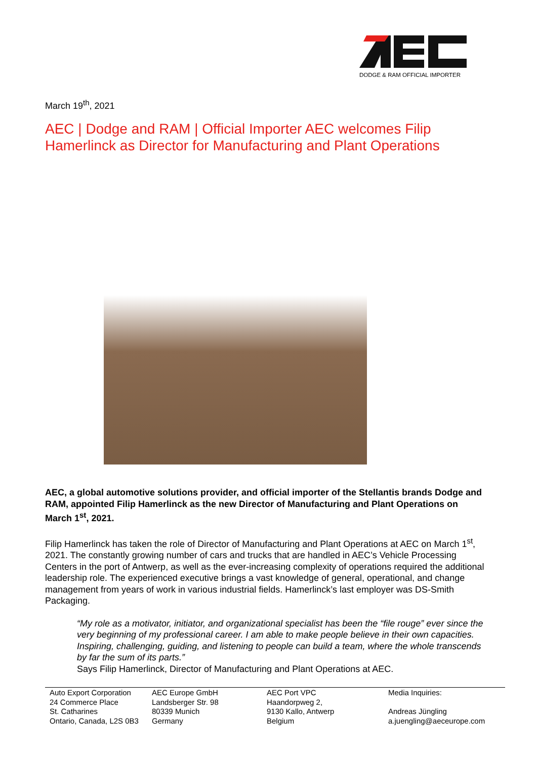DODGE & RAM OFFICIAL IMPORTER
March 19<sup>th</sup>, 2021
AEC | Dodge and RAM | Official Importer AEC welcomes Filip Hamerlinck as Director for Manufacturing and Plant Operations
AEC, a global automotive solutions provider, and official importer of the Stellantis brands Dodge and RAM, appointed Filip Hamerlinck as the new Director of Manufacturing and Plant Operations on March 1<sup>st</sup>, 2021.
Filip Hamerlinck has taken the role of Director of Manufacturing and Plant Operations at AEC on March 1<sup>st</sup>, 2021. The constantly growing number of cars and trucks that are handled in AEC’s Vehicle Processing Centers in the port of Antwerp, as well as the ever-increasing complexity of operations required the additional leadership role. The experienced executive brings a vast knowledge of general, operational, and change management from years of work in various industrial fields. Hamerlinck’s last employer was DS-Smith Packaging.
“My role as a motivator, initiator, and organizational specialist has been the “file rouge” ever since the very beginning of my professional career. I am able to make people believe in their own capacities. Inspiring, challenging, guiding, and listening to people can build a team, where the whole transcends by far the sum of its parts.”
Says Filip Hamerlinck, Director of Manufacturing and Plant Operations at AEC.
Auto Export Corporation
24 Commerce Place
St. Catharines
Ontario, Canada, L2S 0B3
AEC Europe GmbH
Landsberger Str. 98
80339 Munich
Germany
AEC Port VPC
Haandorpweg 2,
9130 Kallo, Antwerp
Belgium
Media Inquiries:
Andreas Jüngling
a.juengling@aeceurope.com